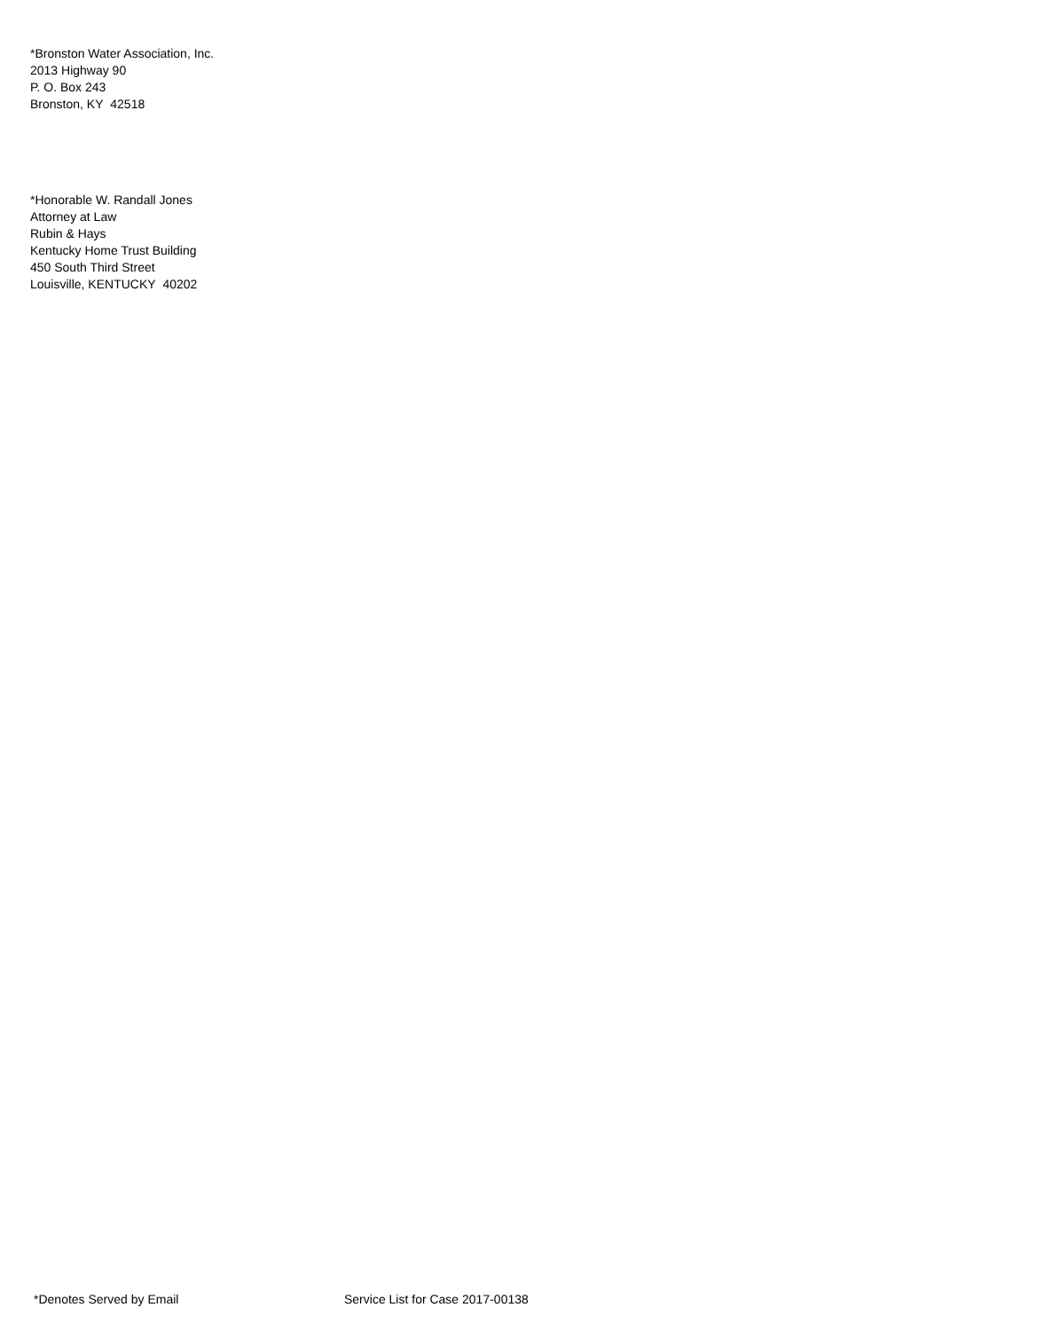*Bronston Water Association, Inc.
2013 Highway 90
P. O. Box 243
Bronston, KY 42518
*Honorable W. Randall Jones
Attorney at Law
Rubin & Hays
Kentucky Home Trust Building
450 South Third Street
Louisville, KENTUCKY 40202
*Denotes Served by Email Service List for Case 2017-00138